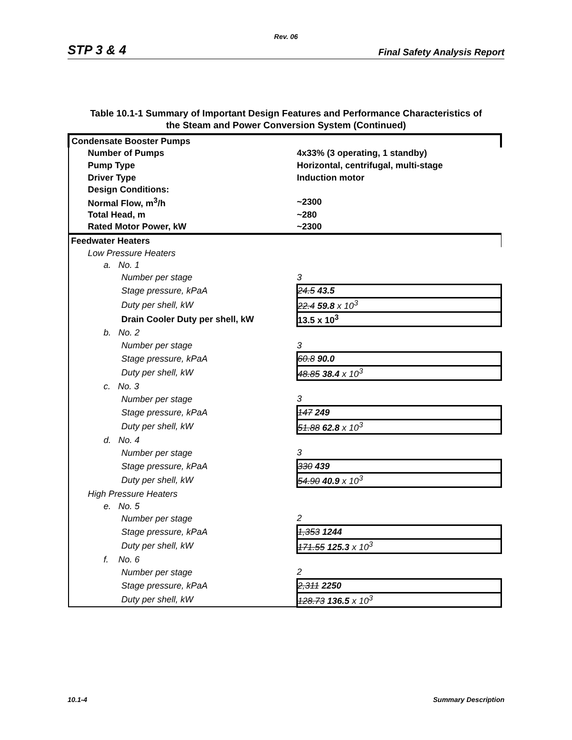Rev. 06
STP 3 & 4 Final Safety Analysis Report
Table 10.1-1 Summary of Important Design Features and Performance Characteristics of
the Steam and Power Conversion System (Continued)
| Condensate Booster Pumps | |
| Number of Pumps | 4x33% (3 operating, 1 standby) |
| Pump Type | Horizontal, centrifugal, multi-stage |
| Driver Type | Induction motor |
| Design Conditions: | |
| Normal Flow, m<sup>3</sup>/h | ~2300 |
| Total Head, m | ~280 |
| Rated Motor Power, kW | ~2300 |
| Feedwater Heaters | |
| Low Pressure Heaters | |
| a. No. 1 | |
| Number per stage | 3 |
| Stage pressure, kPaA | 24.5 43.5 |
| Duty per shell, kW | 22.4 59.8 x 10<sup>3</sup> |
| Drain Cooler Duty per shell, kW | 13.5 x 10<sup>3</sup> |
| b. No. 2 | |
| Number per stage | 3 |
| Stage pressure, kPaA | 60.8 90.0 |
| Duty per shell, kW | 48.85 38.4 x 10<sup>3</sup> |
| c. No. 3 | |
| Number per stage | 3 |
| Stage pressure, kPaA | 147 249 |
| Duty per shell, kW | 51.88 62.8 x 10<sup>3</sup> |
| d. No. 4 | |
| Number per stage | 3 |
| Stage pressure, kPaA | 330 439 |
| Duty per shell, kW | 54.90 40.9 x 10<sup>3</sup> |
| High Pressure Heaters | |
| e. No. 5 | |
| Number per stage | 2 |
| Stage pressure, kPaA | 1,353 1244 |
| Duty per shell, kW | 171.55 125.3 x 10<sup>3</sup> |
| f. No. 6 | |
| Number per stage | 2 |
| Stage pressure, kPaA | 2,311 2250 |
| Duty per shell, kW | 128.73 136.5 x 10<sup>3</sup> |
10.1-4 Summary Description